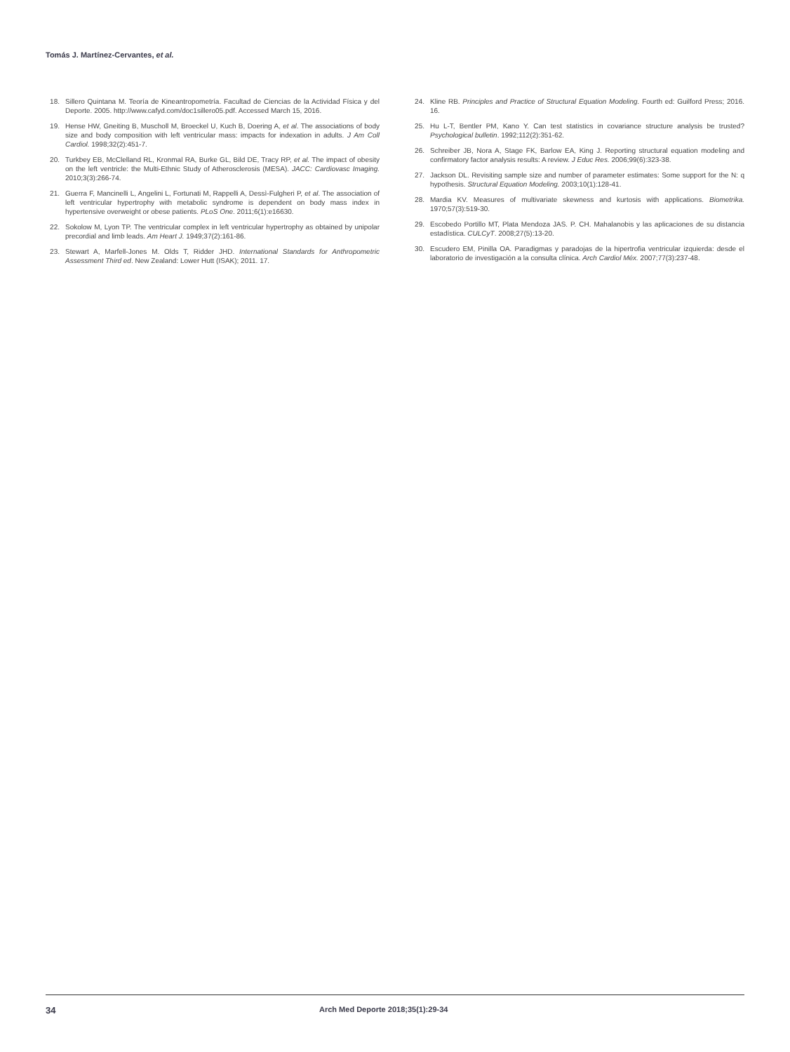Tomás J. Martínez-Cervantes, et al.
18. Sillero Quintana M. Teoría de Kineantropometría. Facultad de Ciencias de la Actividad Física y del Deporte. 2005. http://www.cafyd.com/doc1sillero05.pdf. Accessed March 15, 2016.
19. Hense HW, Gneiting B, Muscholl M, Broeckel U, Kuch B, Doering A, et al. The associations of body size and body composition with left ventricular mass: impacts for indexation in adults. J Am Coll Cardiol. 1998;32(2):451-7.
20. Turkbey EB, McClelland RL, Kronmal RA, Burke GL, Bild DE, Tracy RP, et al. The impact of obesity on the left ventricle: the Multi-Ethnic Study of Atherosclerosis (MESA). JACC: Cardiovasc Imaging. 2010;3(3):266-74.
21. Guerra F, Mancinelli L, Angelini L, Fortunati M, Rappelli A, Dessì-Fulgheri P, et al. The association of left ventricular hypertrophy with metabolic syndrome is dependent on body mass index in hypertensive overweight or obese patients. PLoS One. 2011;6(1):e16630.
22. Sokolow M, Lyon TP. The ventricular complex in left ventricular hypertrophy as obtained by unipolar precordial and limb leads. Am Heart J. 1949;37(2):161-86.
23. Stewart A, Marfell-Jones M. Olds T, Ridder JHD. International Standards for Anthropometric Assessment Third ed. New Zealand: Lower Hutt (ISAK); 2011. 17.
24. Kline RB. Principles and Practice of Structural Equation Modeling. Fourth ed: Guilford Press; 2016. 16.
25. Hu L-T, Bentler PM, Kano Y. Can test statistics in covariance structure analysis be trusted? Psychological bulletin. 1992;112(2):351-62.
26. Schreiber JB, Nora A, Stage FK, Barlow EA, King J. Reporting structural equation modeling and confirmatory factor analysis results: A review. J Educ Res. 2006;99(6):323-38.
27. Jackson DL. Revisiting sample size and number of parameter estimates: Some support for the N: q hypothesis. Structural Equation Modeling. 2003;10(1):128-41.
28. Mardia KV. Measures of multivariate skewness and kurtosis with applications. Biometrika. 1970;57(3):519-30.
29. Escobedo Portillo MT, Plata Mendoza JAS. P. CH. Mahalanobis y las aplicaciones de su distancia estadística. CULCyT. 2008;27(5):13-20.
30. Escudero EM, Pinilla OA. Paradigmas y paradojas de la hipertrofia ventricular izquierda: desde el laboratorio de investigación a la consulta clínica. Arch Cardiol Méx. 2007;77(3):237-48.
34 Arch Med Deporte 2018;35(1):29-34